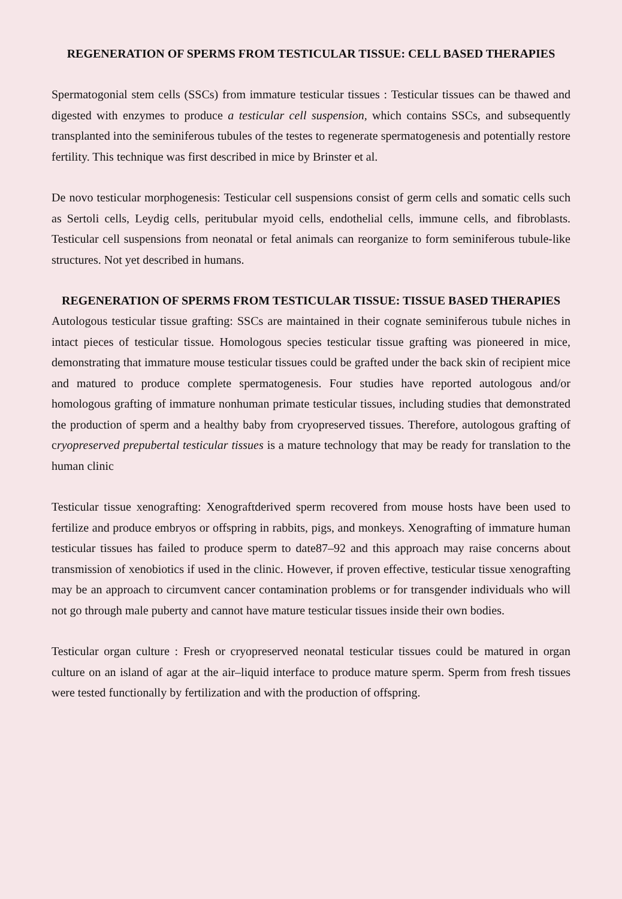REGENERATION OF SPERMS FROM TESTICULAR TISSUE: CELL BASED THERAPIES
Spermatogonial stem cells (SSCs) from immature testicular tissues : Testicular tissues can be thawed and digested with enzymes to produce a testicular cell suspension, which contains SSCs, and subsequently transplanted into the seminiferous tubules of the testes to regenerate spermatogenesis and potentially restore fertility. This technique was first described in mice by Brinster et al.
De novo testicular morphogenesis: Testicular cell suspensions consist of germ cells and somatic cells such as Sertoli cells, Leydig cells, peritubular myoid cells, endothelial cells, immune cells, and fibroblasts. Testicular cell suspensions from neonatal or fetal animals can reorganize to form seminiferous tubule-like structures. Not yet described in humans.
REGENERATION OF SPERMS FROM TESTICULAR TISSUE: TISSUE BASED THERAPIES
Autologous testicular tissue grafting: SSCs are maintained in their cognate seminiferous tubule niches in intact pieces of testicular tissue. Homologous species testicular tissue grafting was pioneered in mice, demonstrating that immature mouse testicular tissues could be grafted under the back skin of recipient mice and matured to produce complete spermatogenesis. Four studies have reported autologous and/or homologous grafting of immature nonhuman primate testicular tissues, including studies that demonstrated the production of sperm and a healthy baby from cryopreserved tissues. Therefore, autologous grafting of cryopreserved prepubertal testicular tissues is a mature technology that may be ready for translation to the human clinic
Testicular tissue xenografting: Xenograftderived sperm recovered from mouse hosts have been used to fertilize and produce embryos or offspring in rabbits, pigs, and monkeys. Xenografting of immature human testicular tissues has failed to produce sperm to date87–92 and this approach may raise concerns about transmission of xenobiotics if used in the clinic. However, if proven effective, testicular tissue xenografting may be an approach to circumvent cancer contamination problems or for transgender individuals who will not go through male puberty and cannot have mature testicular tissues inside their own bodies.
Testicular organ culture : Fresh or cryopreserved neonatal testicular tissues could be matured in organ culture on an island of agar at the air–liquid interface to produce mature sperm. Sperm from fresh tissues were tested functionally by fertilization and with the production of offspring.